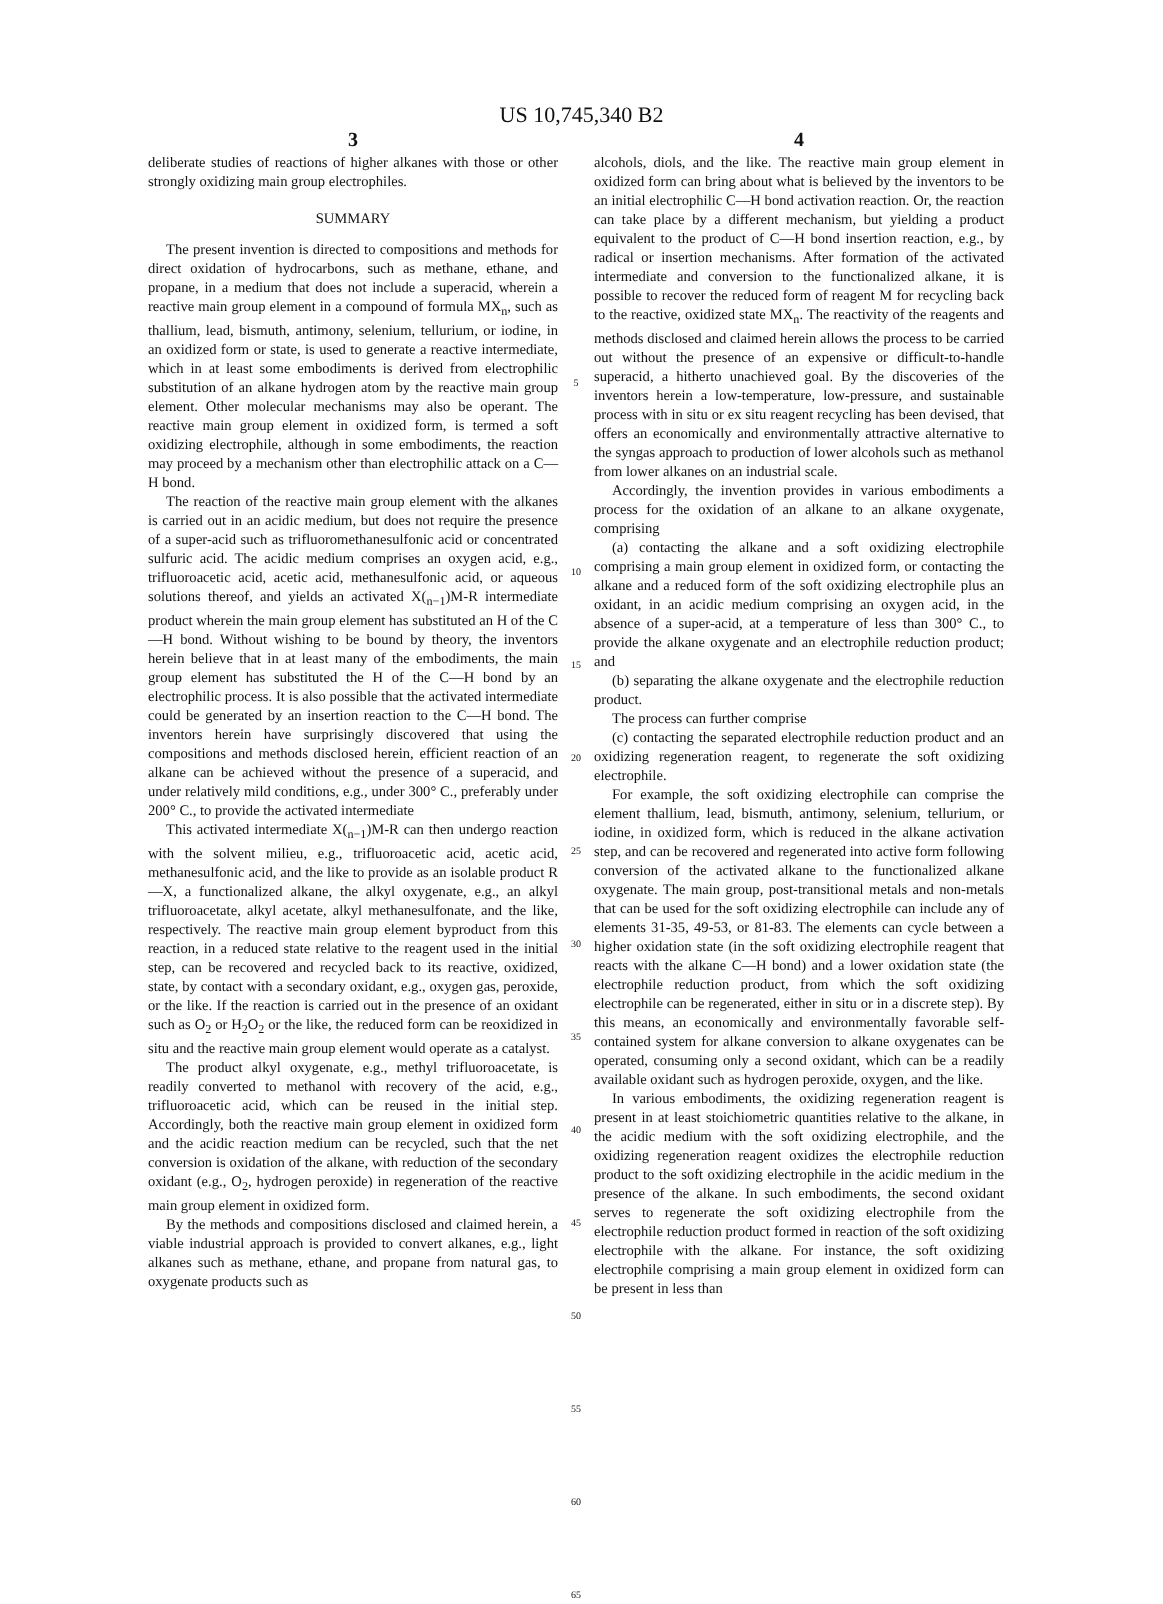US 10,745,340 B2
3
deliberate studies of reactions of higher alkanes with those or other strongly oxidizing main group electrophiles.
SUMMARY
The present invention is directed to compositions and methods for direct oxidation of hydrocarbons, such as methane, ethane, and propane, in a medium that does not include a superacid, wherein a reactive main group element in a compound of formula MX<sub>n</sub>, such as thallium, lead, bismuth, antimony, selenium, tellurium, or iodine, in an oxidized form or state, is used to generate a reactive intermediate, which in at least some embodiments is derived from electrophilic substitution of an alkane hydrogen atom by the reactive main group element. Other molecular mechanisms may also be operant. The reactive main group element in oxidized form, is termed a soft oxidizing electrophile, although in some embodiments, the reaction may proceed by a mechanism other than electrophilic attack on a C—H bond.
The reaction of the reactive main group element with the alkanes is carried out in an acidic medium, but does not require the presence of a super-acid such as trifluoromethanesulfonic acid or concentrated sulfuric acid. The acidic medium comprises an oxygen acid, e.g., trifluoroacetic acid, acetic acid, methanesulfonic acid, or aqueous solutions thereof, and yields an activated X(<sub>n−1</sub>)M-R intermediate product wherein the main group element has substituted an H of the C—H bond. Without wishing to be bound by theory, the inventors herein believe that in at least many of the embodiments, the main group element has substituted the H of the C—H bond by an electrophilic process. It is also possible that the activated intermediate could be generated by an insertion reaction to the C—H bond. The inventors herein have surprisingly discovered that using the compositions and methods disclosed herein, efficient reaction of an alkane can be achieved without the presence of a superacid, and under relatively mild conditions, e.g., under 300° C., preferably under 200° C., to provide the activated intermediate
This activated intermediate X(<sub>n−1</sub>)M-R can then undergo reaction with the solvent milieu, e.g., trifluoroacetic acid, acetic acid, methanesulfonic acid, and the like to provide as an isolable product R—X, a functionalized alkane, the alkyl oxygenate, e.g., an alkyl trifluoroacetate, alkyl acetate, alkyl methanesulfonate, and the like, respectively. The reactive main group element byproduct from this reaction, in a reduced state relative to the reagent used in the initial step, can be recovered and recycled back to its reactive, oxidized, state, by contact with a secondary oxidant, e.g., oxygen gas, peroxide, or the like. If the reaction is carried out in the presence of an oxidant such as O<sub>2</sub> or H<sub>2</sub>O<sub>2</sub> or the like, the reduced form can be reoxidized in situ and the reactive main group element would operate as a catalyst.
The product alkyl oxygenate, e.g., methyl trifluoroacetate, is readily converted to methanol with recovery of the acid, e.g., trifluoroacetic acid, which can be reused in the initial step. Accordingly, both the reactive main group element in oxidized form and the acidic reaction medium can be recycled, such that the net conversion is oxidation of the alkane, with reduction of the secondary oxidant (e.g., O<sub>2</sub>, hydrogen peroxide) in regeneration of the reactive main group element in oxidized form.
By the methods and compositions disclosed and claimed herein, a viable industrial approach is provided to convert alkanes, e.g., light alkanes such as methane, ethane, and propane from natural gas, to oxygenate products such as
5
10
15
20
25
30
35
40
45
50
55
60
65
4
alcohols, diols, and the like. The reactive main group element in oxidized form can bring about what is believed by the inventors to be an initial electrophilic C—H bond activation reaction. Or, the reaction can take place by a different mechanism, but yielding a product equivalent to the product of C—H bond insertion reaction, e.g., by radical or insertion mechanisms. After formation of the activated intermediate and conversion to the functionalized alkane, it is possible to recover the reduced form of reagent M for recycling back to the reactive, oxidized state MX<sub>n</sub>. The reactivity of the reagents and methods disclosed and claimed herein allows the process to be carried out without the presence of an expensive or difficult-to-handle superacid, a hitherto unachieved goal. By the discoveries of the inventors herein a low-temperature, low-pressure, and sustainable process with in situ or ex situ reagent recycling has been devised, that offers an economically and environmentally attractive alternative to the syngas approach to production of lower alcohols such as methanol from lower alkanes on an industrial scale.
Accordingly, the invention provides in various embodiments a process for the oxidation of an alkane to an alkane oxygenate, comprising
(a) contacting the alkane and a soft oxidizing electrophile comprising a main group element in oxidized form, or contacting the alkane and a reduced form of the soft oxidizing electrophile plus an oxidant, in an acidic medium comprising an oxygen acid, in the absence of a super-acid, at a temperature of less than 300° C., to provide the alkane oxygenate and an electrophile reduction product; and
(b) separating the alkane oxygenate and the electrophile reduction product.
The process can further comprise
(c) contacting the separated electrophile reduction product and an oxidizing regeneration reagent, to regenerate the soft oxidizing electrophile.
For example, the soft oxidizing electrophile can comprise the element thallium, lead, bismuth, antimony, selenium, tellurium, or iodine, in oxidized form, which is reduced in the alkane activation step, and can be recovered and regenerated into active form following conversion of the activated alkane to the functionalized alkane oxygenate. The main group, post-transitional metals and non-metals that can be used for the soft oxidizing electrophile can include any of elements 31-35, 49-53, or 81-83. The elements can cycle between a higher oxidation state (in the soft oxidizing electrophile reagent that reacts with the alkane C—H bond) and a lower oxidation state (the electrophile reduction product, from which the soft oxidizing electrophile can be regenerated, either in situ or in a discrete step). By this means, an economically and environmentally favorable self-contained system for alkane conversion to alkane oxygenates can be operated, consuming only a second oxidant, which can be a readily available oxidant such as hydrogen peroxide, oxygen, and the like.
In various embodiments, the oxidizing regeneration reagent is present in at least stoichiometric quantities relative to the alkane, in the acidic medium with the soft oxidizing electrophile, and the oxidizing regeneration reagent oxidizes the electrophile reduction product to the soft oxidizing electrophile in the acidic medium in the presence of the alkane. In such embodiments, the second oxidant serves to regenerate the soft oxidizing electrophile from the electrophile reduction product formed in reaction of the soft oxidizing electrophile with the alkane. For instance, the soft oxidizing electrophile comprising a main group element in oxidized form can be present in less than